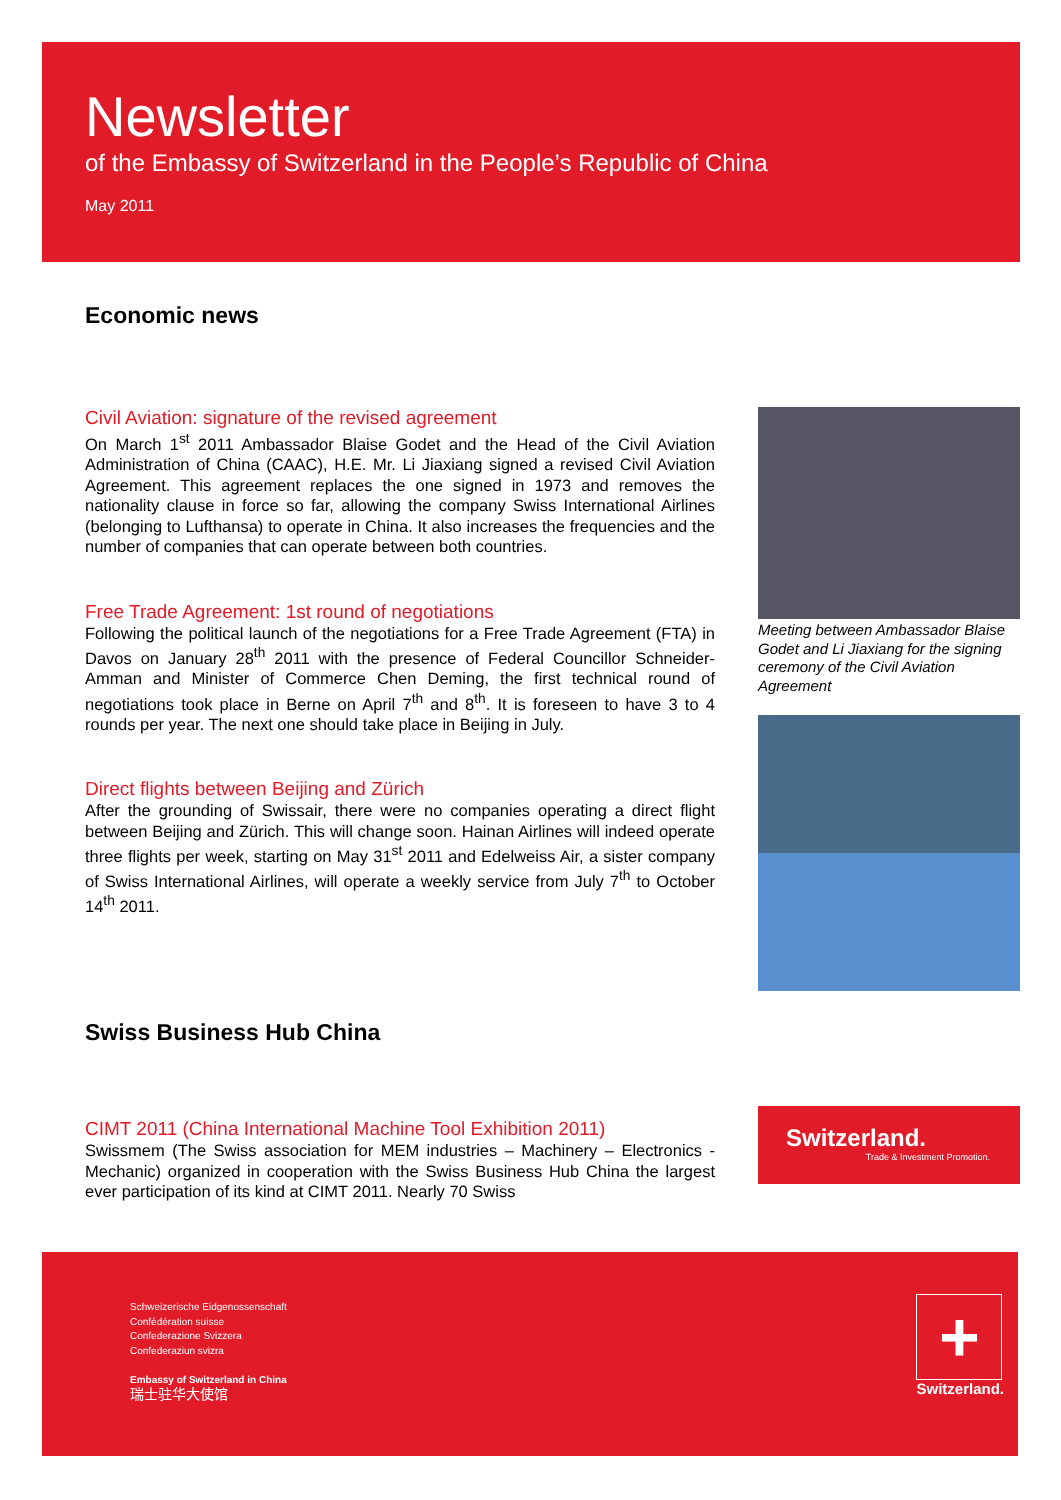Newsletter
of the Embassy of Switzerland in the People’s Republic of China
May 2011
Economic news
Civil Aviation: signature of the revised agreement
On March 1<sup>st</sup> 2011 Ambassador Blaise Godet and the Head of the Civil Aviation Administration of China (CAAC), H.E. Mr. Li Jiaxiang signed a revised Civil Aviation Agreement. This agreement replaces the one signed in 1973 and removes the nationality clause in force so far, allowing the company Swiss International Airlines (belonging to Lufthansa) to operate in China. It also increases the frequencies and the number of companies that can operate between both countries.
Free Trade Agreement: 1st round of negotiations
Following the political launch of the negotiations for a Free Trade Agreement (FTA) in Davos on January 28<sup>th</sup> 2011 with the presence of Federal Councillor Schneider-Amman and Minister of Commerce Chen Deming, the first technical round of negotiations took place in Berne on April 7<sup>th</sup> and 8<sup>th</sup>. It is foreseen to have 3 to 4 rounds per year. The next one should take place in Beijing in July.
Direct flights between Beijing and Zürich
After the grounding of Swissair, there were no companies operating a direct flight between Beijing and Zürich. This will change soon. Hainan Airlines will indeed operate three flights per week, starting on May 31<sup>st</sup> 2011 and Edelweiss Air, a sister company of Swiss International Airlines, will operate a weekly service from July 7<sup>th</sup> to October 14<sup>th</sup> 2011.
Meeting between Ambassador Blaise Godet and Li Jiaxiang for the signing ceremony of the Civil Aviation Agreement
Swiss Business Hub China
CIMT 2011 (China International Machine Tool Exhibition 2011)
Swissmem (The Swiss association for MEM industries – Machinery – Electronics - Mechanic) organized in cooperation with the Swiss Business Hub China the largest ever participation of its kind at CIMT 2011. Nearly 70 Swiss
Switzerland.
Trade & Investment Promotion.
Schweizerische Eidgenossenschaft
Confédération suisse
Confederazione Svizzera
Confederaziun svizra
Embassy of Switzerland in China
瑞士驻华大使馆
+
Switzerland.